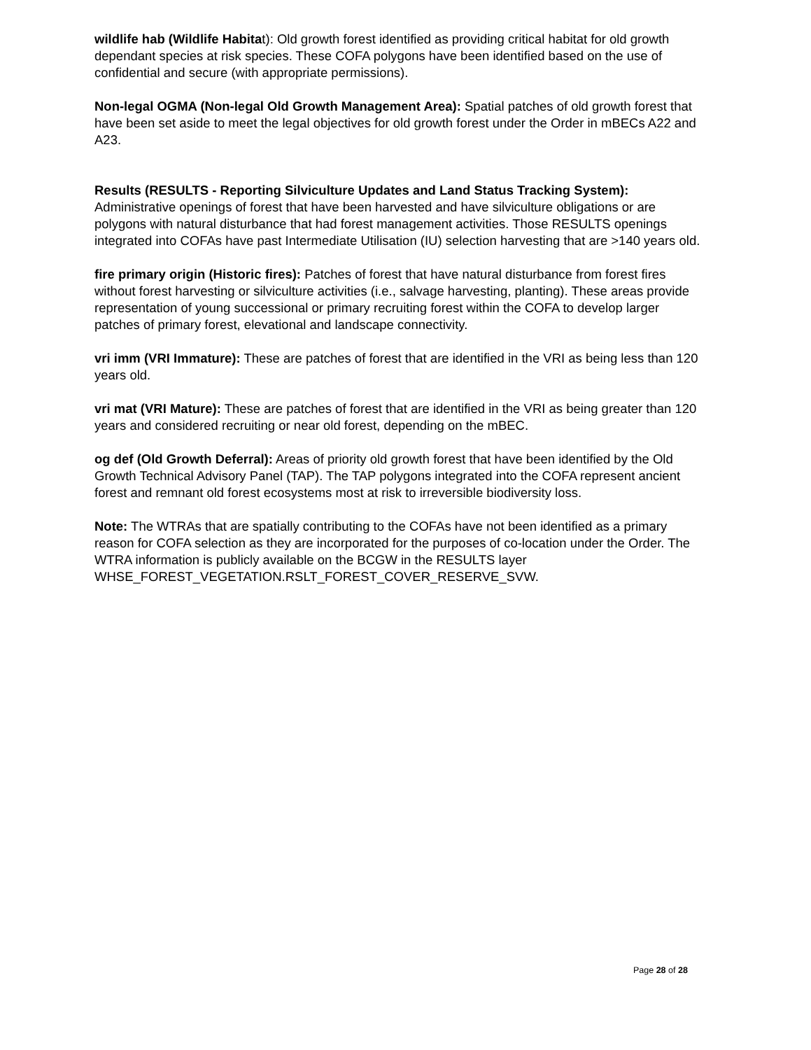wildlife hab (Wildlife Habitat): Old growth forest identified as providing critical habitat for old growth dependant species at risk species. These COFA polygons have been identified based on the use of confidential and secure (with appropriate permissions).
Non-legal OGMA (Non-legal Old Growth Management Area): Spatial patches of old growth forest that have been set aside to meet the legal objectives for old growth forest under the Order in mBECs A22 and A23.
Results (RESULTS - Reporting Silviculture Updates and Land Status Tracking System): Administrative openings of forest that have been harvested and have silviculture obligations or are polygons with natural disturbance that had forest management activities. Those RESULTS openings integrated into COFAs have past Intermediate Utilisation (IU) selection harvesting that are >140 years old.
fire primary origin (Historic fires): Patches of forest that have natural disturbance from forest fires without forest harvesting or silviculture activities (i.e., salvage harvesting, planting). These areas provide representation of young successional or primary recruiting forest within the COFA to develop larger patches of primary forest, elevational and landscape connectivity.
vri imm (VRI Immature): These are patches of forest that are identified in the VRI as being less than 120 years old.
vri mat (VRI Mature): These are patches of forest that are identified in the VRI as being greater than 120 years and considered recruiting or near old forest, depending on the mBEC.
og def (Old Growth Deferral): Areas of priority old growth forest that have been identified by the Old Growth Technical Advisory Panel (TAP). The TAP polygons integrated into the COFA represent ancient forest and remnant old forest ecosystems most at risk to irreversible biodiversity loss.
Note: The WTRAs that are spatially contributing to the COFAs have not been identified as a primary reason for COFA selection as they are incorporated for the purposes of co-location under the Order. The WTRA information is publicly available on the BCGW in the RESULTS layer WHSE_FOREST_VEGETATION.RSLT_FOREST_COVER_RESERVE_SVW.
Page 28 of 28